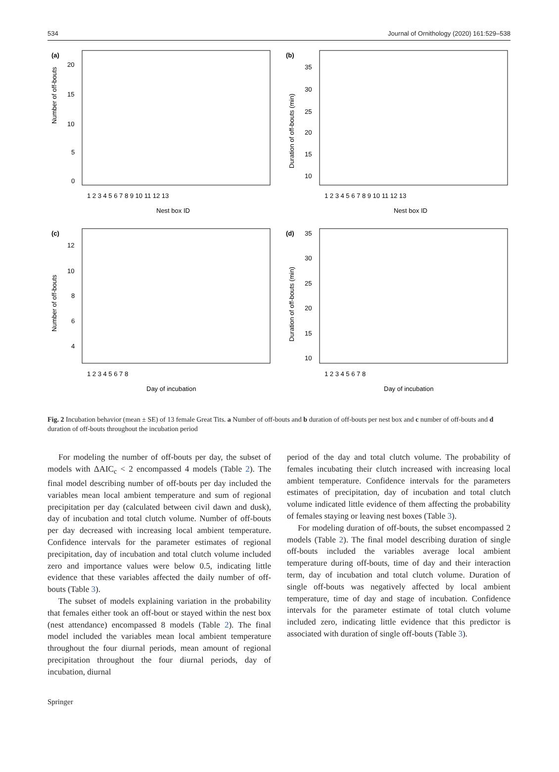534 Journal of Ornithology (2020) 161:529–538
(a)
Number of off-bouts
20
15
10
5
0
1 2 3 4 5 6 7 8 9 10 11 12 13
Nest box ID
(b)
Duration of off-bouts (min)
35
30
25
20
15
10
1 2 3 4 5 6 7 8 9 10 11 12 13
Nest box ID
(c)
Number of off-bouts
12
10
8
6
4
1 2 3 4 5 6 7 8
Day of incubation
(d)
Duration of off-bouts (min)
35
30
25
20
15
10
1 2 3 4 5 6 7 8
Day of incubation
Fig. 2 Incubation behavior (mean ± SE) of 13 female Great Tits. a Number of off-bouts and b duration of off-bouts per nest box and c number of off-bouts and d duration of off-bouts throughout the incubation period
For modeling the number of off-bouts per day, the subset of models with ΔAIC<sub>c</sub> < 2 encompassed 4 models (Table 2). The final model describing number of off-bouts per day included the variables mean local ambient temperature and sum of regional precipitation per day (calculated between civil dawn and dusk), day of incubation and total clutch volume. Number of off-bouts per day decreased with increasing local ambient temperature. Confidence intervals for the parameter estimates of regional precipitation, day of incubation and total clutch volume included zero and importance values were below 0.5, indicating little evidence that these variables affected the daily number of off-bouts (Table 3).
The subset of models explaining variation in the probability that females either took an off-bout or stayed within the nest box (nest attendance) encompassed 8 models (Table 2). The final model included the variables mean local ambient temperature throughout the four diurnal periods, mean amount of regional precipitation throughout the four diurnal periods, day of incubation, diurnal
period of the day and total clutch volume. The probability of females incubating their clutch increased with increasing local ambient temperature. Confidence intervals for the parameters estimates of precipitation, day of incubation and total clutch volume indicated little evidence of them affecting the probability of females staying or leaving nest boxes (Table 3).
For modeling duration of off-bouts, the subset encompassed 2 models (Table 2). The final model describing duration of single off-bouts included the variables average local ambient temperature during off-bouts, time of day and their interaction term, day of incubation and total clutch volume. Duration of single off-bouts was negatively affected by local ambient temperature, time of day and stage of incubation. Confidence intervals for the parameter estimate of total clutch volume included zero, indicating little evidence that this predictor is associated with duration of single off-bouts (Table 3).
Springer